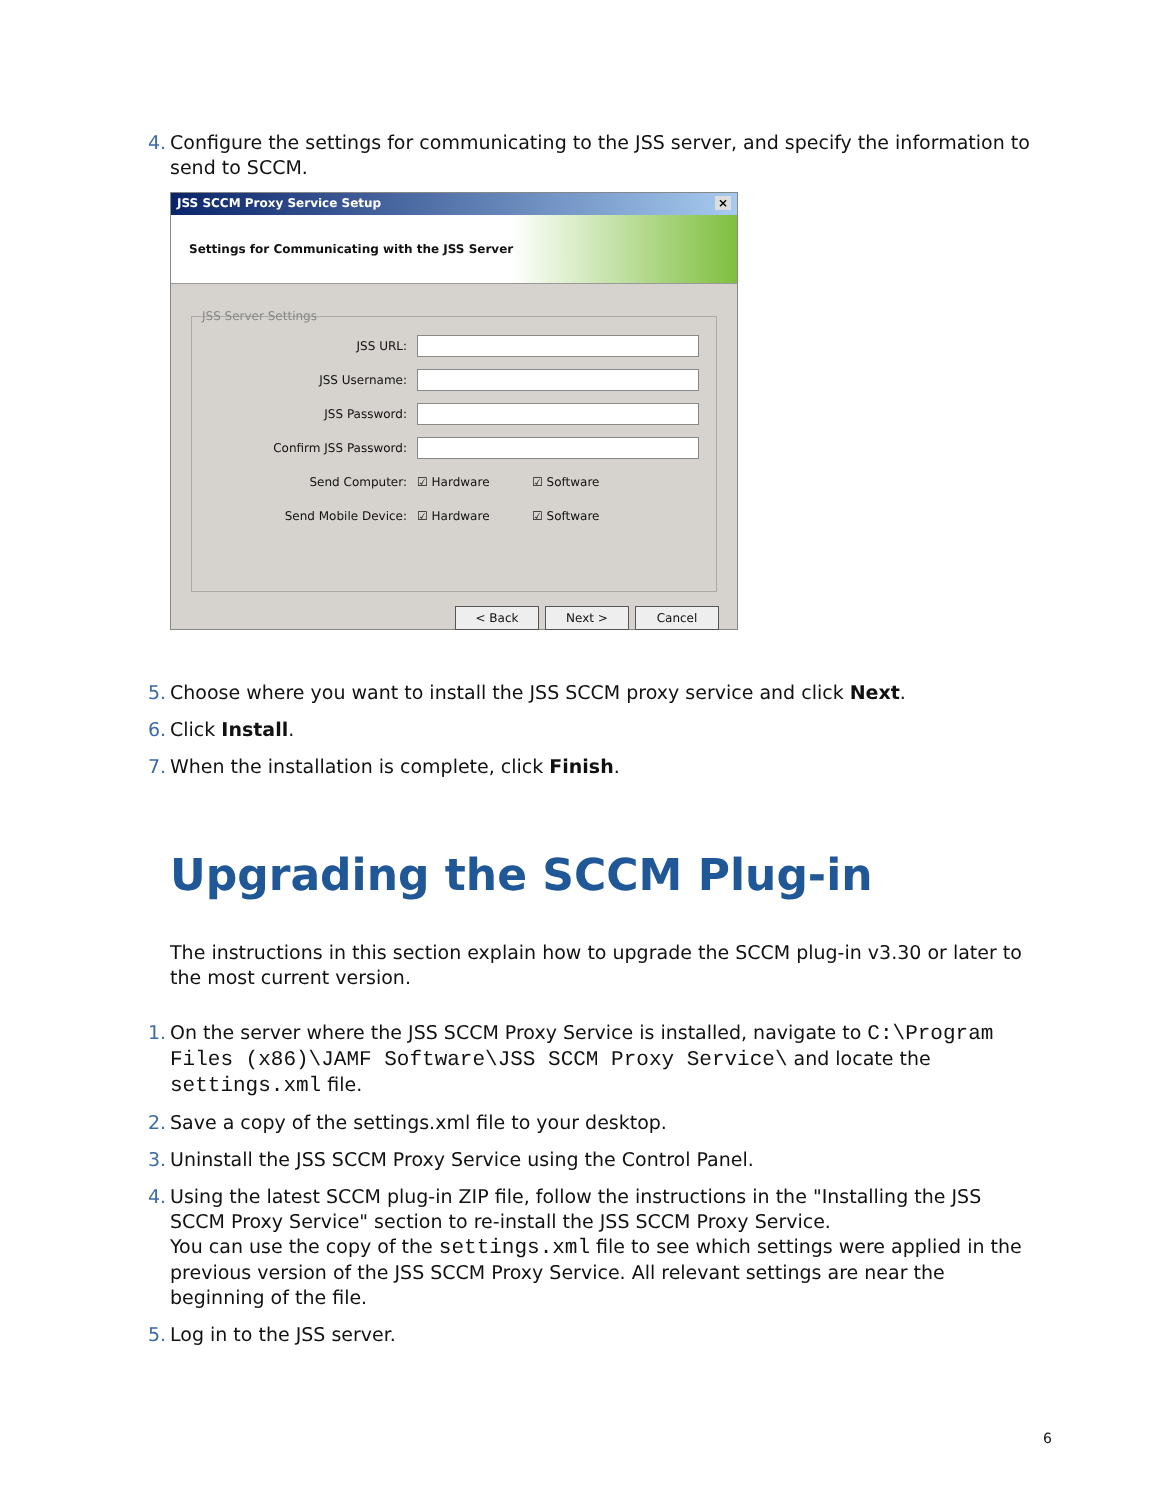4. Configure the settings for communicating to the JSS server, and specify the information to send to SCCM.
JSS SCCM Proxy Service Setup ×
Settings for Communicating with the JSS Server
JSS Server Settings
JSS URL:
JSS Username:
JSS Password:
Confirm JSS Password:
Send Computer: ☑ Hardware ☑ Software
Send Mobile Device: ☑ Hardware ☑ Software
< Back Next > Cancel
5. Choose where you want to install the JSS SCCM proxy service and click Next.
6. Click Install.
7. When the installation is complete, click Finish.
Upgrading the SCCM Plug-in
The instructions in this section explain how to upgrade the SCCM plug-in v3.30 or later to the most current version.
1. On the server where the JSS SCCM Proxy Service is installed, navigate to C:\Program Files (x86)\JAMF Software\JSS SCCM Proxy Service\ and locate the settings.xml file.
2. Save a copy of the settings.xml file to your desktop.
3. Uninstall the JSS SCCM Proxy Service using the Control Panel.
4. Using the latest SCCM plug-in ZIP file, follow the instructions in the "Installing the JSS SCCM Proxy Service" section to re-install the JSS SCCM Proxy Service.
You can use the copy of the settings.xml file to see which settings were applied in the previous version of the JSS SCCM Proxy Service. All relevant settings are near the beginning of the file.
5. Log in to the JSS server.
6